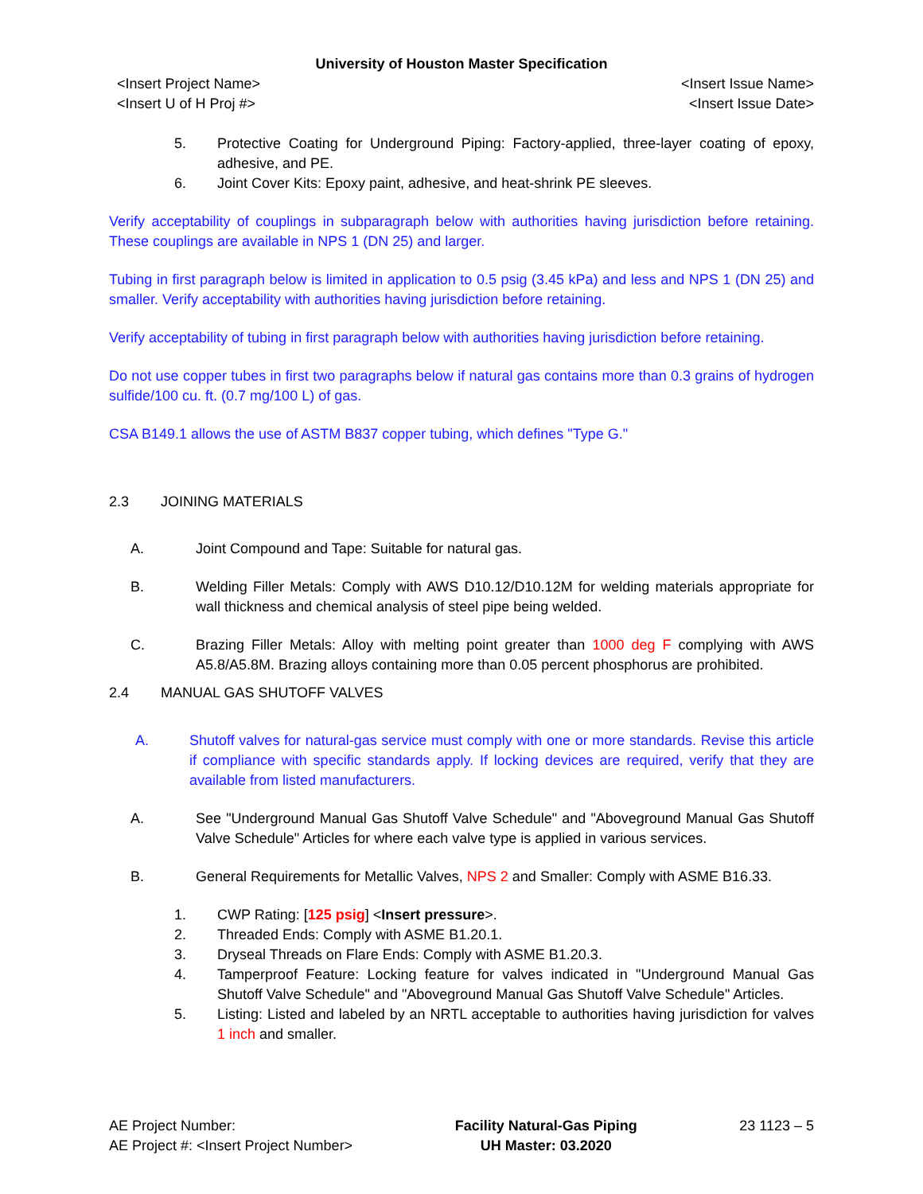University of Houston Master Specification
<Insert Project Name>
<Insert U of H Proj #> <Insert Issue Name>
<Insert Issue Date>
5. Protective Coating for Underground Piping: Factory-applied, three-layer coating of epoxy, adhesive, and PE.
6. Joint Cover Kits: Epoxy paint, adhesive, and heat-shrink PE sleeves.
Verify acceptability of couplings in subparagraph below with authorities having jurisdiction before retaining. These couplings are available in NPS 1 (DN 25) and larger.
Tubing in first paragraph below is limited in application to 0.5 psig (3.45 kPa) and less and NPS 1 (DN 25) and smaller. Verify acceptability with authorities having jurisdiction before retaining.
Verify acceptability of tubing in first paragraph below with authorities having jurisdiction before retaining.
Do not use copper tubes in first two paragraphs below if natural gas contains more than 0.3 grains of hydrogen sulfide/100 cu. ft. (0.7 mg/100 L) of gas.
CSA B149.1 allows the use of ASTM B837 copper tubing, which defines "Type G."
2.3 JOINING MATERIALS
A. Joint Compound and Tape: Suitable for natural gas.
B. Welding Filler Metals: Comply with AWS D10.12/D10.12M for welding materials appropriate for wall thickness and chemical analysis of steel pipe being welded.
C. Brazing Filler Metals: Alloy with melting point greater than 1000 deg F complying with AWS A5.8/A5.8M. Brazing alloys containing more than 0.05 percent phosphorus are prohibited.
2.4 MANUAL GAS SHUTOFF VALVES
A. Shutoff valves for natural-gas service must comply with one or more standards. Revise this article if compliance with specific standards apply. If locking devices are required, verify that they are available from listed manufacturers.
A. See "Underground Manual Gas Shutoff Valve Schedule" and "Aboveground Manual Gas Shutoff Valve Schedule" Articles for where each valve type is applied in various services.
B. General Requirements for Metallic Valves, NPS 2 and Smaller: Comply with ASME B16.33.
1. CWP Rating: [125 psig] <Insert pressure>.
2. Threaded Ends: Comply with ASME B1.20.1.
3. Dryseal Threads on Flare Ends: Comply with ASME B1.20.3.
4. Tamperproof Feature: Locking feature for valves indicated in "Underground Manual Gas Shutoff Valve Schedule" and "Aboveground Manual Gas Shutoff Valve Schedule" Articles.
5. Listing: Listed and labeled by an NRTL acceptable to authorities having jurisdiction for valves 1 inch and smaller.
AE Project Number:
AE Project #: <Insert Project Number> Facility Natural-Gas Piping
UH Master: 03.2020 23 1123 – 5